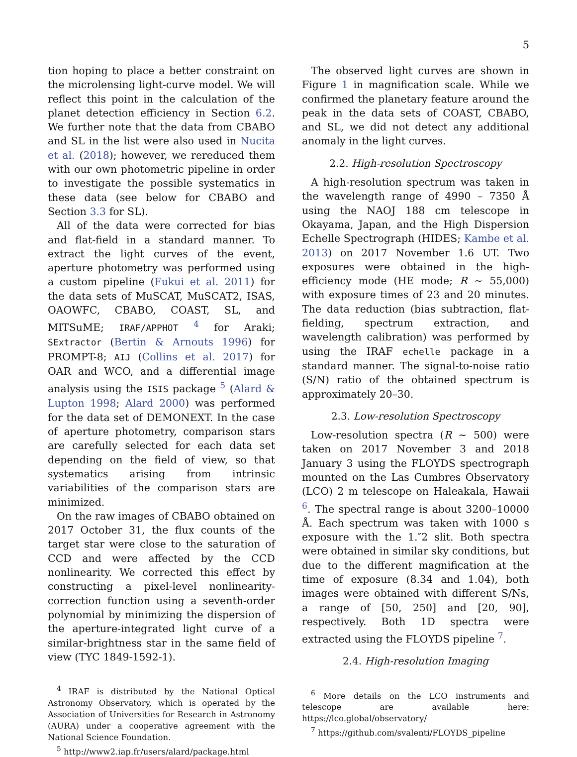5
tion hoping to place a better constraint on the microlensing light-curve model. We will reflect this point in the calculation of the planet detection efficiency in Section 6.2. We further note that the data from CBABO and SL in the list were also used in Nucita et al. (2018); however, we rereduced them with our own photometric pipeline in order to investigate the possible systematics in these data (see below for CBABO and Section 3.3 for SL).
All of the data were corrected for bias and flat-field in a standard manner. To extract the light curves of the event, aperture photometry was performed using a custom pipeline (Fukui et al. 2011) for the data sets of MuSCAT, MuSCAT2, ISAS, OAOWFC, CBABO, COAST, SL, and MITSuME; IRAF/APPHOT <sup>4</sup> for Araki; SExtractor (Bertin & Arnouts 1996) for PROMPT-8; AIJ (Collins et al. 2017) for OAR and WCO, and a differential image analysis using the ISIS package <sup>5</sup> (Alard & Lupton 1998; Alard 2000) was performed for the data set of DEMONEXT. In the case of aperture photometry, comparison stars are carefully selected for each data set depending on the field of view, so that systematics arising from intrinsic variabilities of the comparison stars are minimized.
On the raw images of CBABO obtained on 2017 October 31, the flux counts of the target star were close to the saturation of CCD and were affected by the CCD nonlinearity. We corrected this effect by constructing a pixel-level nonlinearity-correction function using a seventh-order polynomial by minimizing the dispersion of the aperture-integrated light curve of a similar-brightness star in the same field of view (TYC 1849-1592-1).
<sup>4</sup> IRAF is distributed by the National Optical Astronomy Observatory, which is operated by the Association of Universities for Research in Astronomy (AURA) under a cooperative agreement with the National Science Foundation.
<sup>5</sup> http://www2.iap.fr/users/alard/package.html
The observed light curves are shown in Figure 1 in magnification scale. While we confirmed the planetary feature around the peak in the data sets of COAST, CBABO, and SL, we did not detect any additional anomaly in the light curves.
2.2. High-resolution Spectroscopy
A high-resolution spectrum was taken in the wavelength range of 4990 – 7350 Å using the NAOJ 188 cm telescope in Okayama, Japan, and the High Dispersion Echelle Spectrograph (HIDES; Kambe et al. 2013) on 2017 November 1.6 UT. Two exposures were obtained in the high-efficiency mode (HE mode; R ∼ 55,000) with exposure times of 23 and 20 minutes. The data reduction (bias subtraction, flat-fielding, spectrum extraction, and wavelength calibration) was performed by using the IRAF echelle package in a standard manner. The signal-to-noise ratio (S/N) ratio of the obtained spectrum is approximately 20–30.
2.3. Low-resolution Spectroscopy
Low-resolution spectra (R ∼ 500) were taken on 2017 November 3 and 2018 January 3 using the FLOYDS spectrograph mounted on the Las Cumbres Observatory (LCO) 2 m telescope on Haleakala, Hawaii <sup>6</sup>. The spectral range is about 3200–10000 Å. Each spectrum was taken with 1000 s exposure with the 1.″2 slit. Both spectra were obtained in similar sky conditions, but due to the different magnification at the time of exposure (8.34 and 1.04), both images were obtained with different S/Ns, a range of [50, 250] and [20, 90], respectively. Both 1D spectra were extracted using the FLOYDS pipeline <sup>7</sup>.
2.4. High-resolution Imaging
<sup>6</sup> More details on the LCO instruments and telescope are available here: https://lco.global/observatory/
<sup>7</sup> https://github.com/svalenti/FLOYDS_pipeline